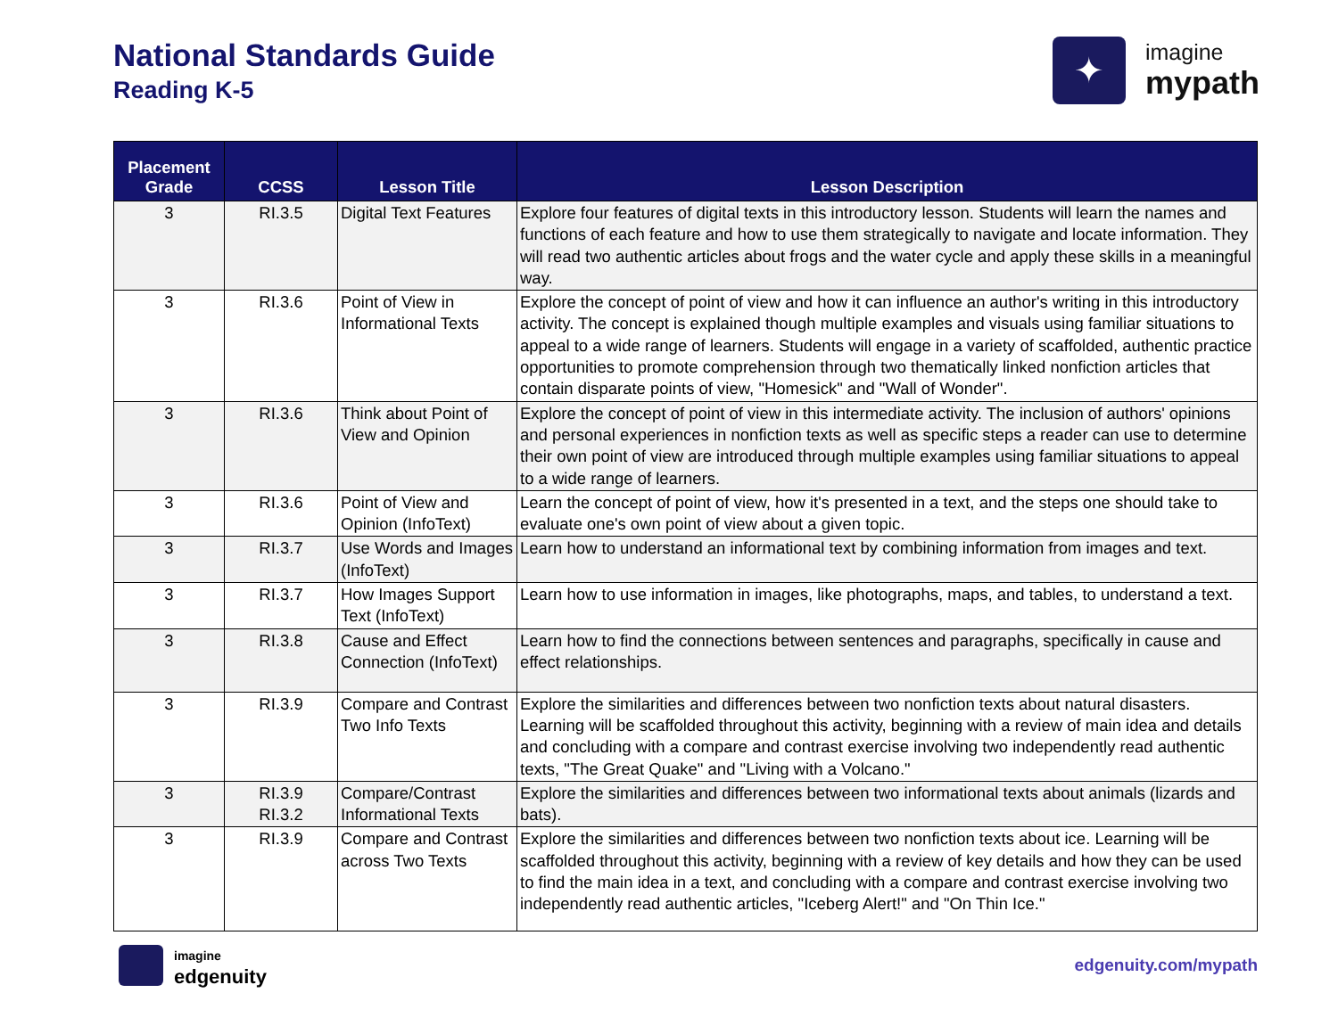National Standards Guide
Reading K-5
✦
imagine
mypath
| Placement Grade | CCSS | Lesson Title | Lesson Description |
| --- | --- | --- | --- |
| 3 | RI.3.5 | Digital Text Features | Explore four features of digital texts in this introductory lesson. Students will learn the names and functions of each feature and how to use them strategically to navigate and locate information. They will read two authentic articles about frogs and the water cycle and apply these skills in a meaningful way. |
| 3 | RI.3.6 | Point of View in Informational Texts | Explore the concept of point of view and how it can influence an author's writing in this introductory activity. The concept is explained though multiple examples and visuals using familiar situations to appeal to a wide range of learners. Students will engage in a variety of scaffolded, authentic practice opportunities to promote comprehension through two thematically linked nonfiction articles that contain disparate points of view, "Homesick" and "Wall of Wonder". |
| 3 | RI.3.6 | Think about Point of View and Opinion | Explore the concept of point of view in this intermediate activity. The inclusion of authors' opinions and personal experiences in nonfiction texts as well as specific steps a reader can use to determine their own point of view are introduced through multiple examples using familiar situations to appeal to a wide range of learners. |
| 3 | RI.3.6 | Point of View and Opinion (InfoText) | Learn the concept of point of view, how it's presented in a text, and the steps one should take to evaluate one's own point of view about a given topic. |
| 3 | RI.3.7 | Use Words and Images (InfoText) | Learn how to understand an informational text by combining information from images and text. |
| 3 | RI.3.7 | How Images Support Text (InfoText) | Learn how to use information in images, like photographs, maps, and tables, to understand a text. |
| 3 | RI.3.8 | Cause and Effect Connection (InfoText) | Learn how to find the connections between sentences and paragraphs, specifically in cause and effect relationships. |
| 3 | RI.3.9 | Compare and Contrast Two Info Texts | Explore the similarities and differences between two nonfiction texts about natural disasters. Learning will be scaffolded throughout this activity, beginning with a review of main idea and details and concluding with a compare and contrast exercise involving two independently read authentic texts, "The Great Quake" and "Living with a Volcano." |
| 3 | RI.3.9 RI.3.2 | Compare/Contrast Informational Texts | Explore the similarities and differences between two informational texts about animals (lizards and bats). |
| 3 | RI.3.9 | Compare and Contrast across Two Texts | Explore the similarities and differences between two nonfiction texts about ice. Learning will be scaffolded throughout this activity, beginning with a review of key details and how they can be used to find the main idea in a text, and concluding with a compare and contrast exercise involving two independently read authentic articles, "Iceberg Alert!" and "On Thin Ice." |
imagine
edgenuity
edgenuity.com/mypath